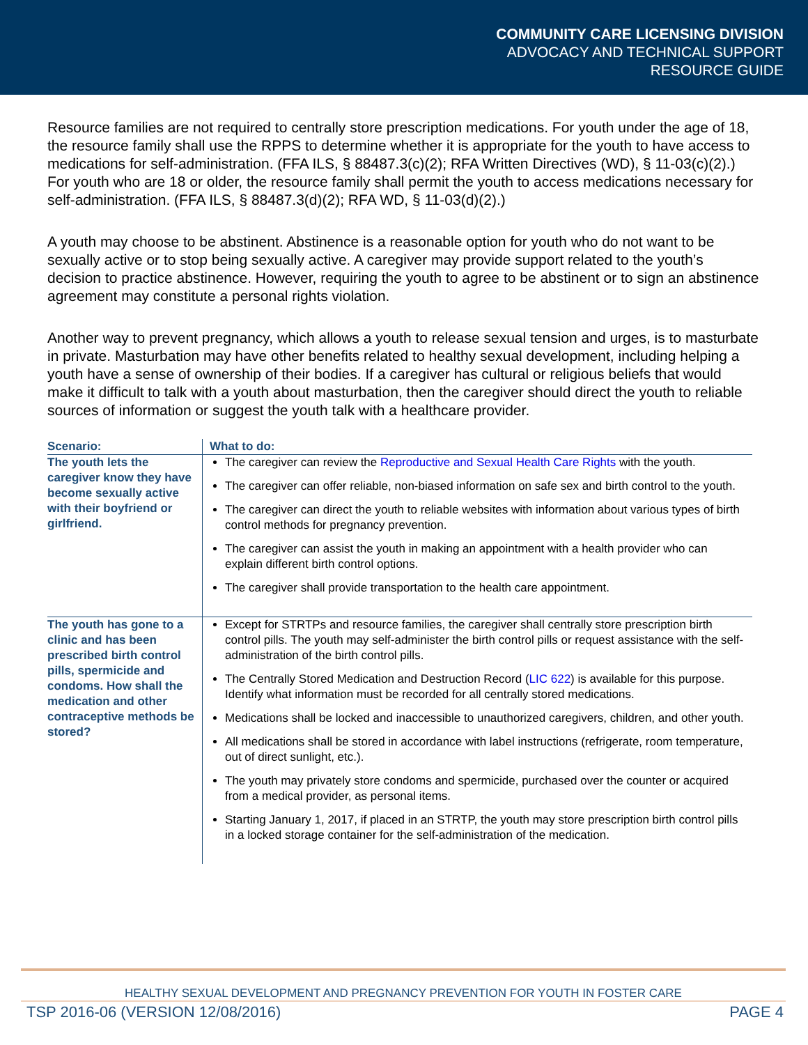COMMUNITY CARE LICENSING DIVISION
ADVOCACY AND TECHNICAL SUPPORT
RESOURCE GUIDE
Resource families are not required to centrally store prescription medications. For youth under the age of 18, the resource family shall use the RPPS to determine whether it is appropriate for the youth to have access to medications for self-administration. (FFA ILS, § 88487.3(c)(2); RFA Written Directives (WD), § 11-03(c)(2).) For youth who are 18 or older, the resource family shall permit the youth to access medications necessary for self-administration. (FFA ILS, § 88487.3(d)(2); RFA WD, § 11-03(d)(2).)
A youth may choose to be abstinent. Abstinence is a reasonable option for youth who do not want to be sexually active or to stop being sexually active. A caregiver may provide support related to the youth’s decision to practice abstinence. However, requiring the youth to agree to be abstinent or to sign an abstinence agreement may constitute a personal rights violation.
Another way to prevent pregnancy, which allows a youth to release sexual tension and urges, is to masturbate in private. Masturbation may have other benefits related to healthy sexual development, including helping a youth have a sense of ownership of their bodies. If a caregiver has cultural or religious beliefs that would make it difficult to talk with a youth about masturbation, then the caregiver should direct the youth to reliable sources of information or suggest the youth talk with a healthcare provider.
| Scenario: | What to do: |
| --- | --- |
| The youth lets the caregiver know they have become sexually active with their boyfriend or girlfriend. | The caregiver can review the Reproductive and Sexual Health Care Rights with the youth. The caregiver can offer reliable, non-biased information on safe sex and birth control to the youth. The caregiver can direct the youth to reliable websites with information about various types of birth control methods for pregnancy prevention. The caregiver can assist the youth in making an appointment with a health provider who can explain different birth control options. The caregiver shall provide transportation to the health care appointment. |
| The youth has gone to a clinic and has been prescribed birth control pills, spermicide and condoms. How shall the medication and other contraceptive methods be stored? | Except for STRTPs and resource families, the caregiver shall centrally store prescription birth control pills. The youth may self-administer the birth control pills or request assistance with the self-administration of the birth control pills. The Centrally Stored Medication and Destruction Record ( LIC 622 ) is available for this purpose. Identify what information must be recorded for all centrally stored medications. Medications shall be locked and inaccessible to unauthorized caregivers, children, and other youth. All medications shall be stored in accordance with label instructions (refrigerate, room temperature, out of direct sunlight, etc.). The youth may privately store condoms and spermicide, purchased over the counter or acquired from a medical provider, as personal items. Starting January 1, 2017, if placed in an STRTP, the youth may store prescription birth control pills in a locked storage container for the self-administration of the medication. |
HEALTHY SEXUAL DEVELOPMENT AND PREGNANCY PREVENTION FOR YOUTH IN FOSTER CARE
TSP 2016-06 (VERSION 12/08/2016) PAGE 4